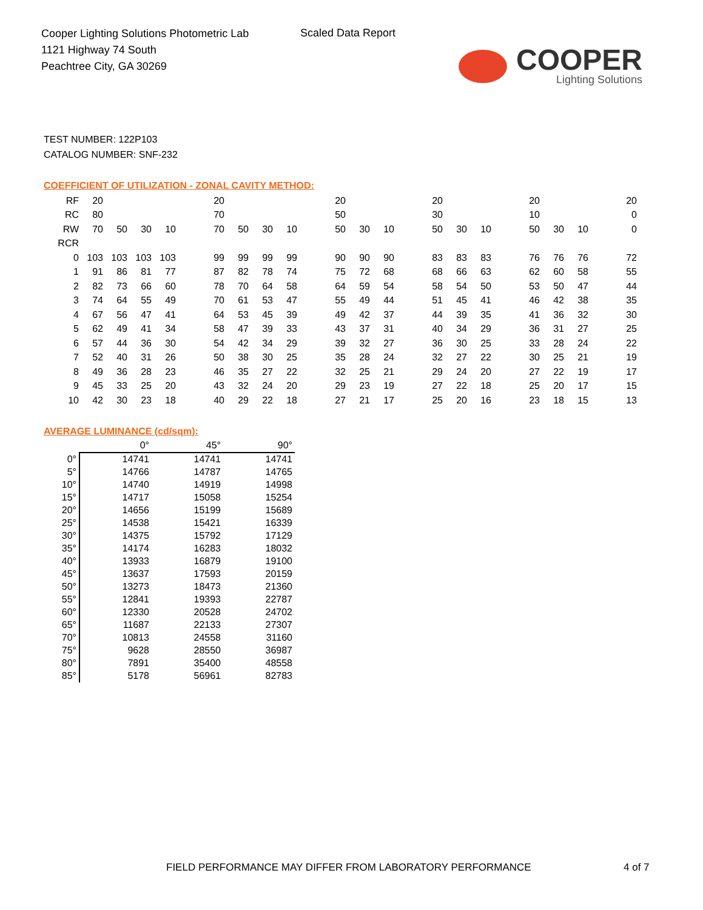Cooper Lighting Solutions Photometric Lab
1121 Highway 74 South
Peachtree City, GA 30269
Scaled Data Report
COOPER
Lighting Solutions
TEST NUMBER: 122P103
CATALOG NUMBER: SNF-232
COEFFICIENT OF UTILIZATION - ZONAL CAVITY METHOD:
| RF | 20 | | | | | 20 | | | | | 20 | | | | 20 | | | | 20 | | | | 20 |
| RC | 80 | | | | | 70 | | | | | 50 | | | | 30 | | | | 10 | | | | 0 |
| RW | 70 | 50 | 30 | 10 | | 70 | 50 | 30 | 10 | | 50 | 30 | 10 | | 50 | 30 | 10 | | 50 | 30 | 10 | | 0 |
| RCR | | | | | | | | | | | | | | | | | | | | | | | |
| 0 | 103 | 103 | 103 | 103 | | 99 | 99 | 99 | 99 | | 90 | 90 | 90 | | 83 | 83 | 83 | | 76 | 76 | 76 | | 72 |
| 1 | 91 | 86 | 81 | 77 | | 87 | 82 | 78 | 74 | | 75 | 72 | 68 | | 68 | 66 | 63 | | 62 | 60 | 58 | | 55 |
| 2 | 82 | 73 | 66 | 60 | | 78 | 70 | 64 | 58 | | 64 | 59 | 54 | | 58 | 54 | 50 | | 53 | 50 | 47 | | 44 |
| 3 | 74 | 64 | 55 | 49 | | 70 | 61 | 53 | 47 | | 55 | 49 | 44 | | 51 | 45 | 41 | | 46 | 42 | 38 | | 35 |
| 4 | 67 | 56 | 47 | 41 | | 64 | 53 | 45 | 39 | | 49 | 42 | 37 | | 44 | 39 | 35 | | 41 | 36 | 32 | | 30 |
| 5 | 62 | 49 | 41 | 34 | | 58 | 47 | 39 | 33 | | 43 | 37 | 31 | | 40 | 34 | 29 | | 36 | 31 | 27 | | 25 |
| 6 | 57 | 44 | 36 | 30 | | 54 | 42 | 34 | 29 | | 39 | 32 | 27 | | 36 | 30 | 25 | | 33 | 28 | 24 | | 22 |
| 7 | 52 | 40 | 31 | 26 | | 50 | 38 | 30 | 25 | | 35 | 28 | 24 | | 32 | 27 | 22 | | 30 | 25 | 21 | | 19 |
| 8 | 49 | 36 | 28 | 23 | | 46 | 35 | 27 | 22 | | 32 | 25 | 21 | | 29 | 24 | 20 | | 27 | 22 | 19 | | 17 |
| 9 | 45 | 33 | 25 | 20 | | 43 | 32 | 24 | 20 | | 29 | 23 | 19 | | 27 | 22 | 18 | | 25 | 20 | 17 | | 15 |
| 10 | 42 | 30 | 23 | 18 | | 40 | 29 | 22 | 18 | | 27 | 21 | 17 | | 25 | 20 | 16 | | 23 | 18 | 15 | | 13 |
AVERAGE LUMINANCE (cd/sqm):
| | 0° | 45° | 90° |
| 0° | 14741 | 14741 | 14741 |
| 5° | 14766 | 14787 | 14765 |
| 10° | 14740 | 14919 | 14998 |
| 15° | 14717 | 15058 | 15254 |
| 20° | 14656 | 15199 | 15689 |
| 25° | 14538 | 15421 | 16339 |
| 30° | 14375 | 15792 | 17129 |
| 35° | 14174 | 16283 | 18032 |
| 40° | 13933 | 16879 | 19100 |
| 45° | 13637 | 17593 | 20159 |
| 50° | 13273 | 18473 | 21360 |
| 55° | 12841 | 19393 | 22787 |
| 60° | 12330 | 20528 | 24702 |
| 65° | 11687 | 22133 | 27307 |
| 70° | 10813 | 24558 | 31160 |
| 75° | 9628 | 28550 | 36987 |
| 80° | 7891 | 35400 | 48558 |
| 85° | 5178 | 56961 | 82783 |
FIELD PERFORMANCE MAY DIFFER FROM LABORATORY PERFORMANCE
4 of 7